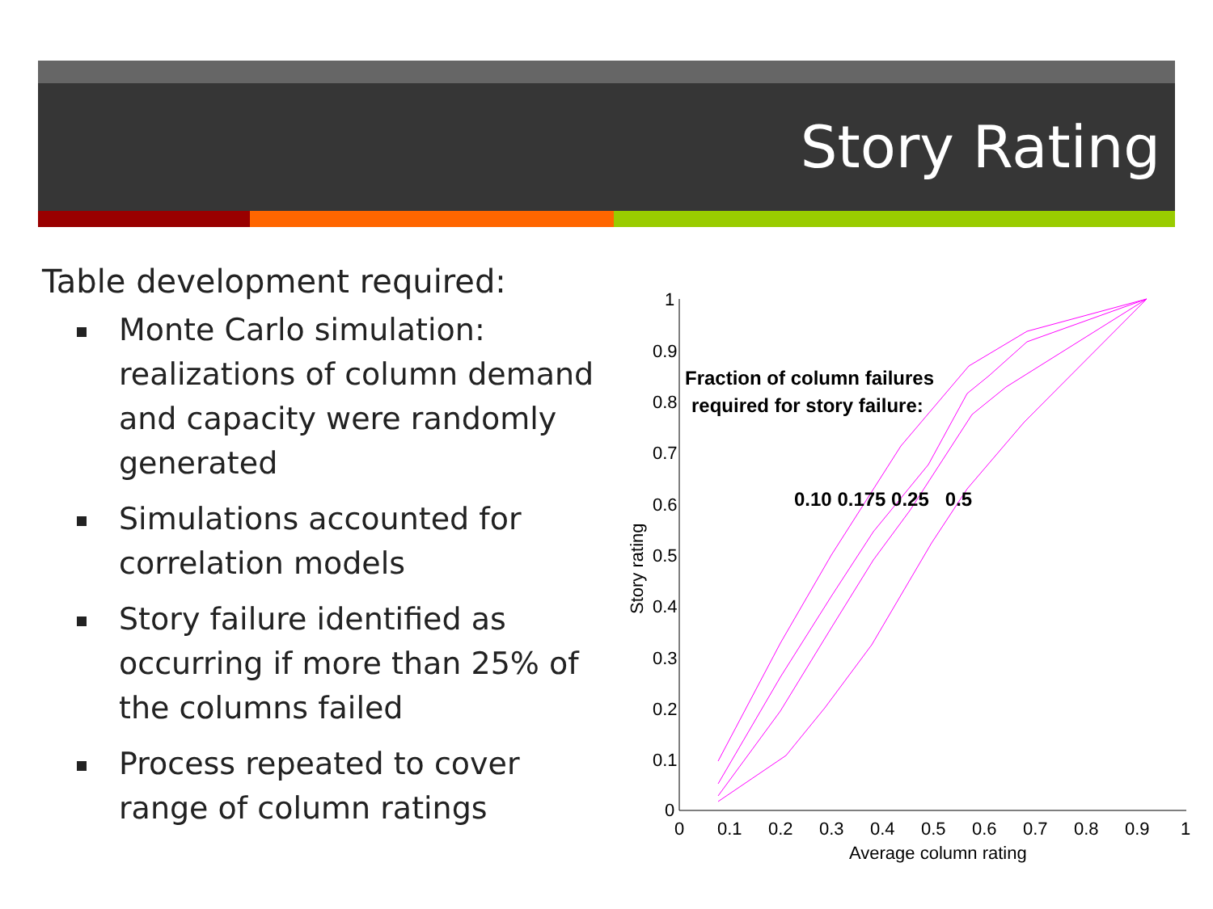Story Rating
Table development required:
Monte Carlo simulation: realizations of column demand and capacity were randomly generated
Simulations accounted for correlation models
Story failure identified as occurring if more than 25% of the columns failed
Process repeated to cover range of column ratings
1
0.9
0.8
0.7
0.6
0.5
0.4
0.3
0.2
0.1
0
0
0.1
0.2
0.3
0.4
0.5
0.6
0.7
0.8
0.9
1
Average column rating
Story rating
Fraction of column failures
required for story failure:
0.10 0.175 0.25 0.5